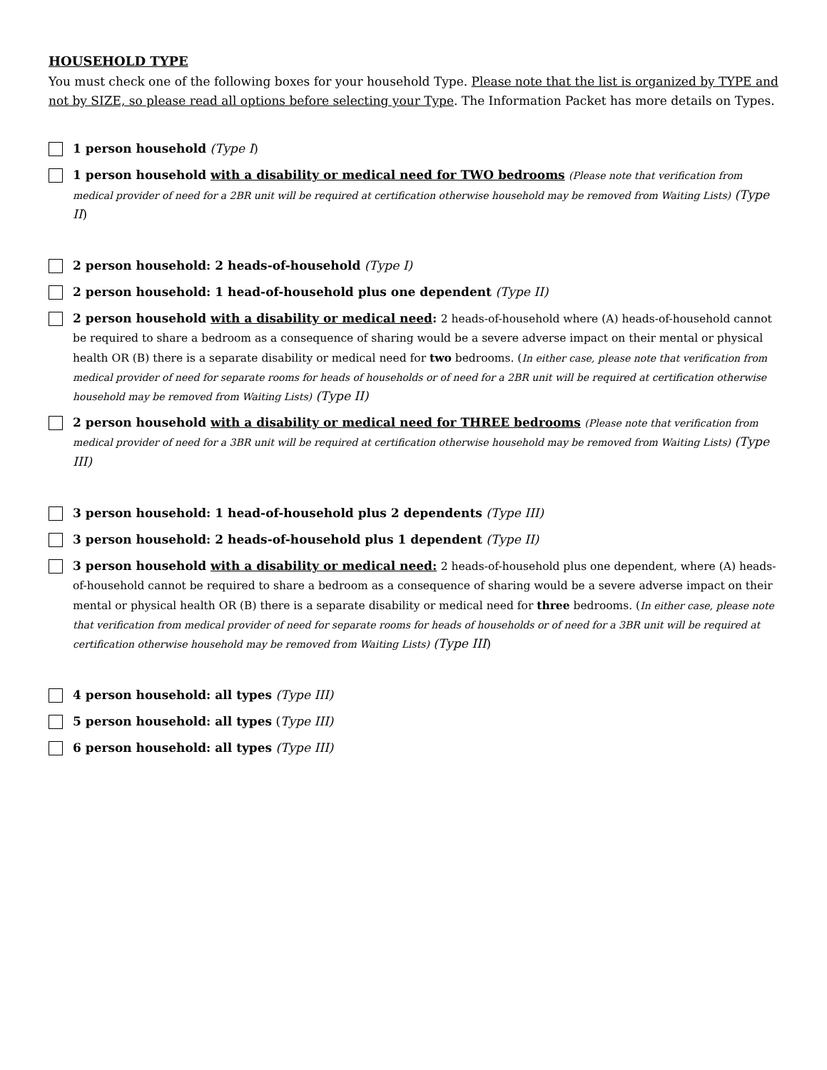HOUSEHOLD TYPE
You must check one of the following boxes for your household Type. Please note that the list is organized by TYPE and not by SIZE, so please read all options before selecting your Type. The Information Packet has more details on Types.
1 person household (Type I)
1 person household with a disability or medical need for TWO bedrooms (Please note that verification from medical provider of need for a 2BR unit will be required at certification otherwise household may be removed from Waiting Lists) (Type II)
2 person household: 2 heads-of-household (Type I)
2 person household: 1 head-of-household plus one dependent (Type II)
2 person household with a disability or medical need: 2 heads-of-household where (A) heads-of-household cannot be required to share a bedroom as a consequence of sharing would be a severe adverse impact on their mental or physical health OR (B) there is a separate disability or medical need for two bedrooms. (In either case, please note that verification from medical provider of need for separate rooms for heads of households or of need for a 2BR unit will be required at certification otherwise household may be removed from Waiting Lists) (Type II)
2 person household with a disability or medical need for THREE bedrooms (Please note that verification from medical provider of need for a 3BR unit will be required at certification otherwise household may be removed from Waiting Lists) (Type III)
3 person household: 1 head-of-household plus 2 dependents (Type III)
3 person household: 2 heads-of-household plus 1 dependent (Type II)
3 person household with a disability or medical need: 2 heads-of-household plus one dependent, where (A) heads-of-household cannot be required to share a bedroom as a consequence of sharing would be a severe adverse impact on their mental or physical health OR (B) there is a separate disability or medical need for three bedrooms. (In either case, please note that verification from medical provider of need for separate rooms for heads of households or of need for a 3BR unit will be required at certification otherwise household may be removed from Waiting Lists) (Type III)
4 person household: all types (Type III)
5 person household: all types (Type III)
6 person household: all types (Type III)